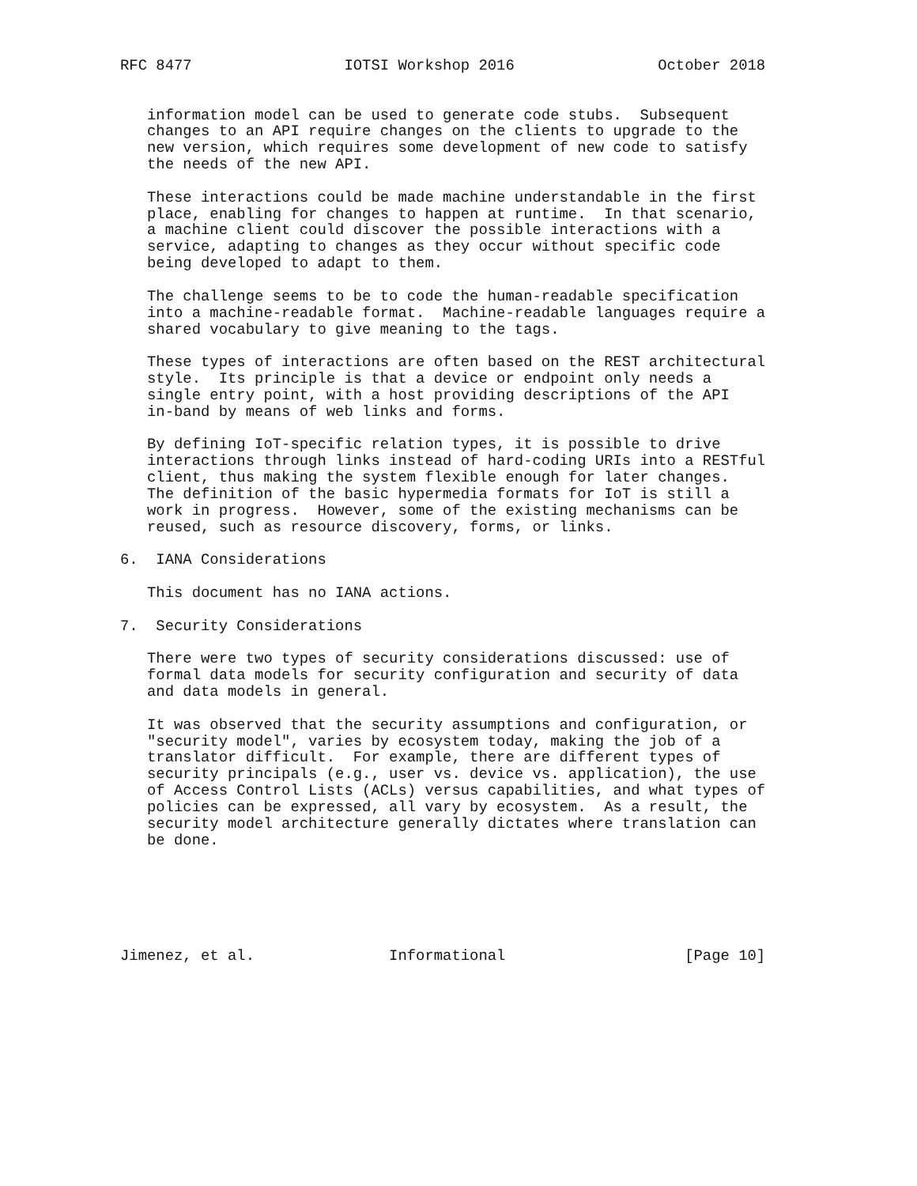RFC 8477                 IOTSI Workshop 2016                October 2018


   information model can be used to generate code stubs.  Subsequent
   changes to an API require changes on the clients to upgrade to the
   new version, which requires some development of new code to satisfy
   the needs of the new API.

   These interactions could be made machine understandable in the first
   place, enabling for changes to happen at runtime.  In that scenario,
   a machine client could discover the possible interactions with a
   service, adapting to changes as they occur without specific code
   being developed to adapt to them.

   The challenge seems to be to code the human-readable specification
   into a machine-readable format.  Machine-readable languages require a
   shared vocabulary to give meaning to the tags.

   These types of interactions are often based on the REST architectural
   style.  Its principle is that a device or endpoint only needs a
   single entry point, with a host providing descriptions of the API
   in-band by means of web links and forms.

   By defining IoT-specific relation types, it is possible to drive
   interactions through links instead of hard-coding URIs into a RESTful
   client, thus making the system flexible enough for later changes.
   The definition of the basic hypermedia formats for IoT is still a
   work in progress.  However, some of the existing mechanisms can be
   reused, such as resource discovery, forms, or links.

6.  IANA Considerations

   This document has no IANA actions.

7.  Security Considerations

   There were two types of security considerations discussed: use of
   formal data models for security configuration and security of data
   and data models in general.

   It was observed that the security assumptions and configuration, or
   "security model", varies by ecosystem today, making the job of a
   translator difficult.  For example, there are different types of
   security principals (e.g., user vs. device vs. application), the use
   of Access Control Lists (ACLs) versus capabilities, and what types of
   policies can be expressed, all vary by ecosystem.  As a result, the
   security model architecture generally dictates where translation can
   be done.






Jimenez, et al.               Informational                    [Page 10]